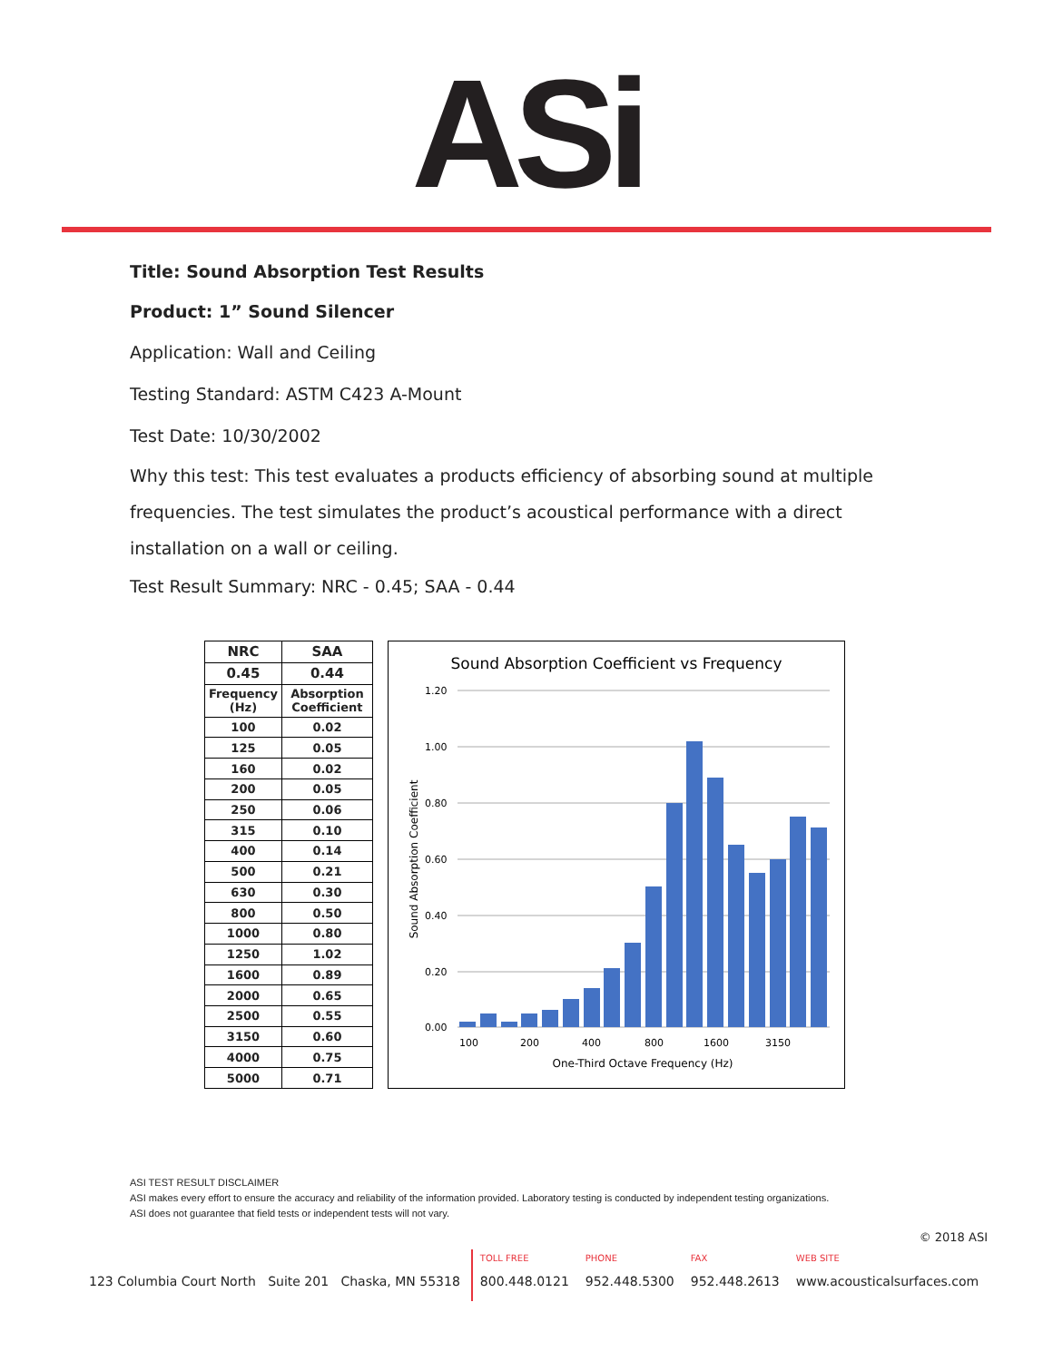ASi
Title: Sound Absorption Test Results
Product: 1” Sound Silencer
Application: Wall and Ceiling
Testing Standard: ASTM C423 A-Mount
Test Date: 10/30/2002
Why this test: This test evaluates a products efficiency of absorbing sound at multiple frequencies. The test simulates the product’s acoustical performance with a direct installation on a wall or ceiling.
Test Result Summary: NRC - 0.45; SAA - 0.44
| NRC | SAA |
| --- | --- |
| 0.45 | 0.44 |
| Frequency (Hz) | Absorption Coefficient |
| 100 | 0.02 |
| 125 | 0.05 |
| 160 | 0.02 |
| 200 | 0.05 |
| 250 | 0.06 |
| 315 | 0.10 |
| 400 | 0.14 |
| 500 | 0.21 |
| 630 | 0.30 |
| 800 | 0.50 |
| 1000 | 0.80 |
| 1250 | 1.02 |
| 1600 | 0.89 |
| 2000 | 0.65 |
| 2500 | 0.55 |
| 3150 | 0.60 |
| 4000 | 0.75 |
| 5000 | 0.71 |
Sound Absorption Coefficient vs Frequency
1.20
1.00
0.80
0.60
0.40
0.20
0.00
100
200
400
800
1600
3150
One-Third Octave Frequency (Hz)
Sound Absorption Coefficient
ASI TEST RESULT DISCLAIMER
ASI makes every effort to ensure the accuracy and reliability of the information provided. Laboratory testing is conducted by independent testing organizations.
ASI does not guarantee that field tests or independent tests will not vary.
© 2018 ASI
123 Columbia Court North Suite 201 Chaska, MN 55318
TOLL FREE
800.448.0121
PHONE
952.448.5300
FAX
952.448.2613
WEB SITE
www.acousticalsurfaces.com